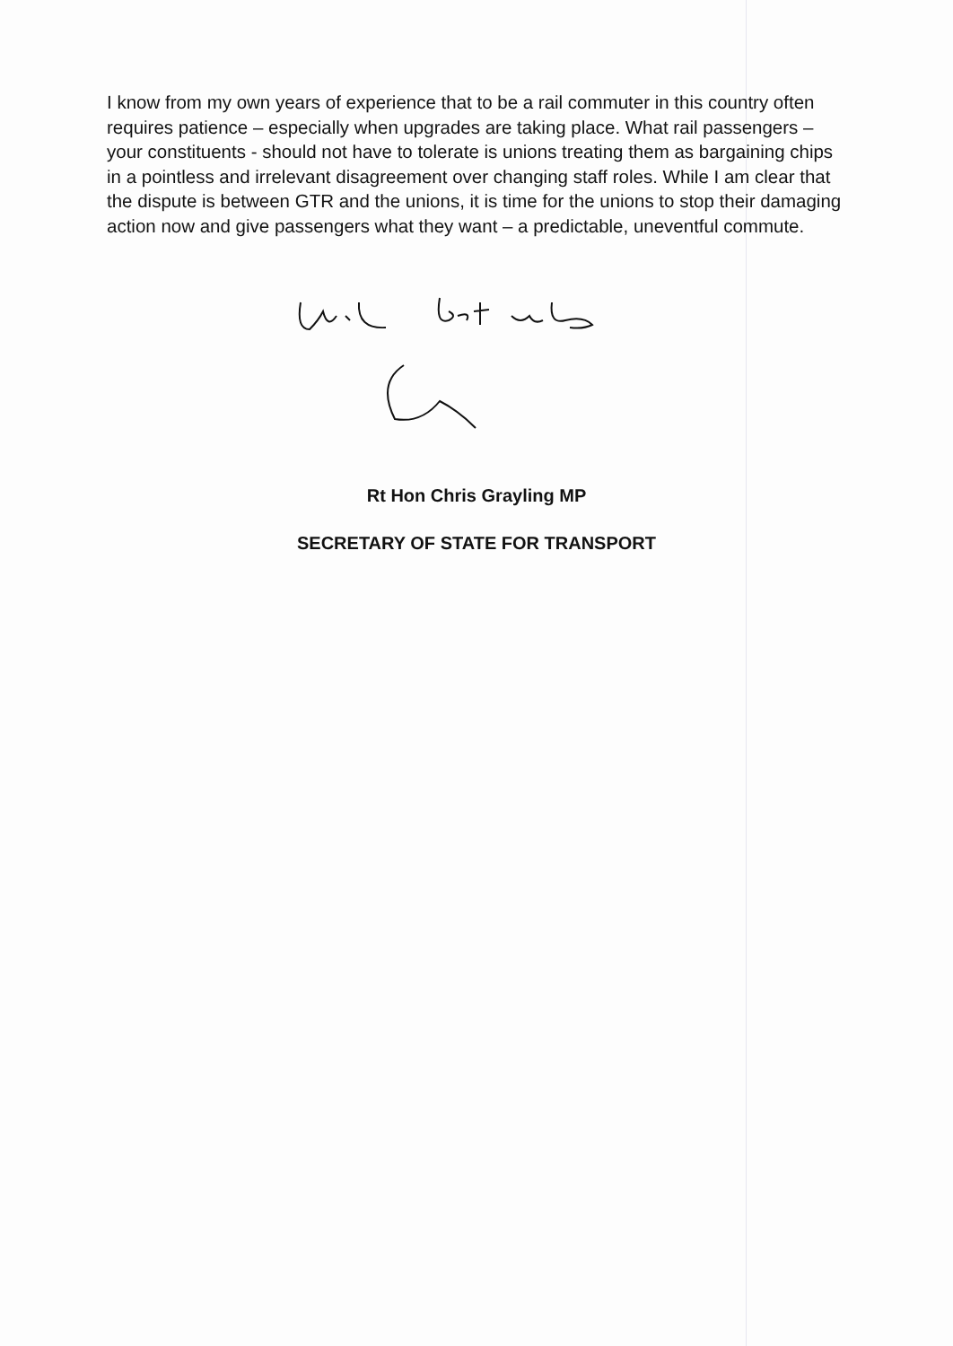I know from my own years of experience that to be a rail commuter in this country often requires patience – especially when upgrades are taking place. What rail passengers – your constituents - should not have to tolerate is unions treating them as bargaining chips in a pointless and irrelevant disagreement over changing staff roles. While I am clear that the dispute is between GTR and the unions, it is time for the unions to stop their damaging action now and give passengers what they want – a predictable, uneventful commute.
Rt Hon Chris Grayling MP
SECRETARY OF STATE FOR TRANSPORT